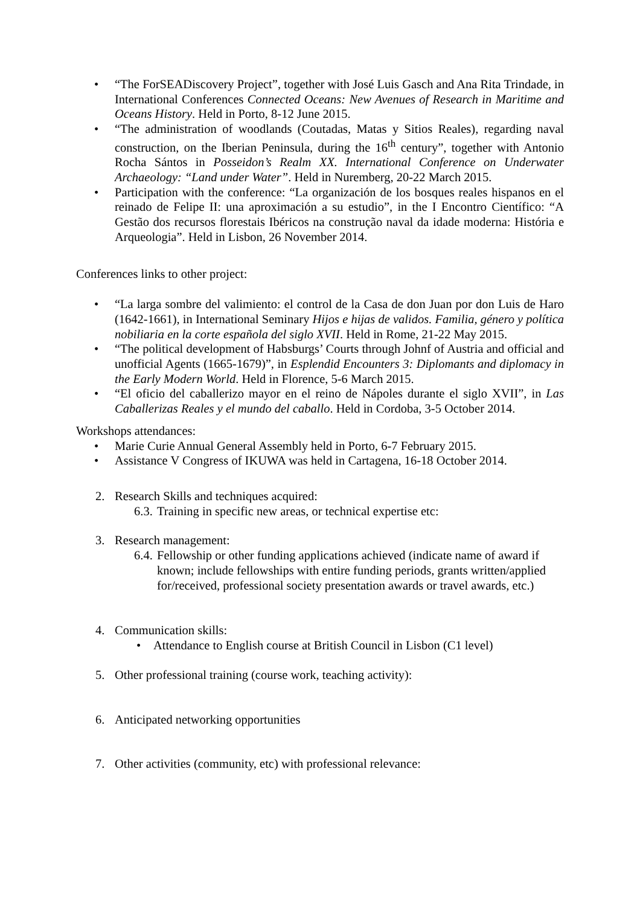• “The ForSEADiscovery Project”, together with José Luis Gasch and Ana Rita Trindade, in International Conferences Connected Oceans: New Avenues of Research in Maritime and Oceans History. Held in Porto, 8-12 June 2015.
• “The administration of woodlands (Coutadas, Matas y Sitios Reales), regarding naval construction, on the Iberian Peninsula, during the 16<sup>th</sup> century”, together with Antonio Rocha Sántos in Posseidon’s Realm XX. International Conference on Underwater Archaeology: “Land under Water”. Held in Nuremberg, 20-22 March 2015.
• Participation with the conference: “La organización de los bosques reales hispanos en el reinado de Felipe II: una aproximación a su estudio”, in the I Encontro Científico: “A Gestão dos recursos florestais Ibéricos na construção naval da idade moderna: História e Arqueologia”. Held in Lisbon, 26 November 2014.
Conferences links to other project:
• “La larga sombre del valimiento: el control de la Casa de don Juan por don Luis de Haro (1642-1661), in International Seminary Hijos e hijas de validos. Familia, género y política nobiliaria en la corte española del siglo XVII. Held in Rome, 21-22 May 2015.
• “The political development of Habsburgs’ Courts through Johnf of Austria and official and unofficial Agents (1665-1679)”, in Esplendid Encounters 3: Diplomants and diplomacy in the Early Modern World. Held in Florence, 5-6 March 2015.
• “El oficio del caballerizo mayor en el reino de Nápoles durante el siglo XVII”, in Las Caballerizas Reales y el mundo del caballo. Held in Cordoba, 3-5 October 2014.
Workshops attendances:
• Marie Curie Annual General Assembly held in Porto, 6-7 February 2015.
• Assistance V Congress of IKUWA was held in Cartagena, 16-18 October 2014.
2. Research Skills and techniques acquired:
6.3. Training in specific new areas, or technical expertise etc:
3. Research management:
6.4. Fellowship or other funding applications achieved (indicate name of award if known; include fellowships with entire funding periods, grants written/applied for/received, professional society presentation awards or travel awards, etc.)
4. Communication skills:
• Attendance to English course at British Council in Lisbon (C1 level)
5. Other professional training (course work, teaching activity):
6. Anticipated networking opportunities
7. Other activities (community, etc) with professional relevance: